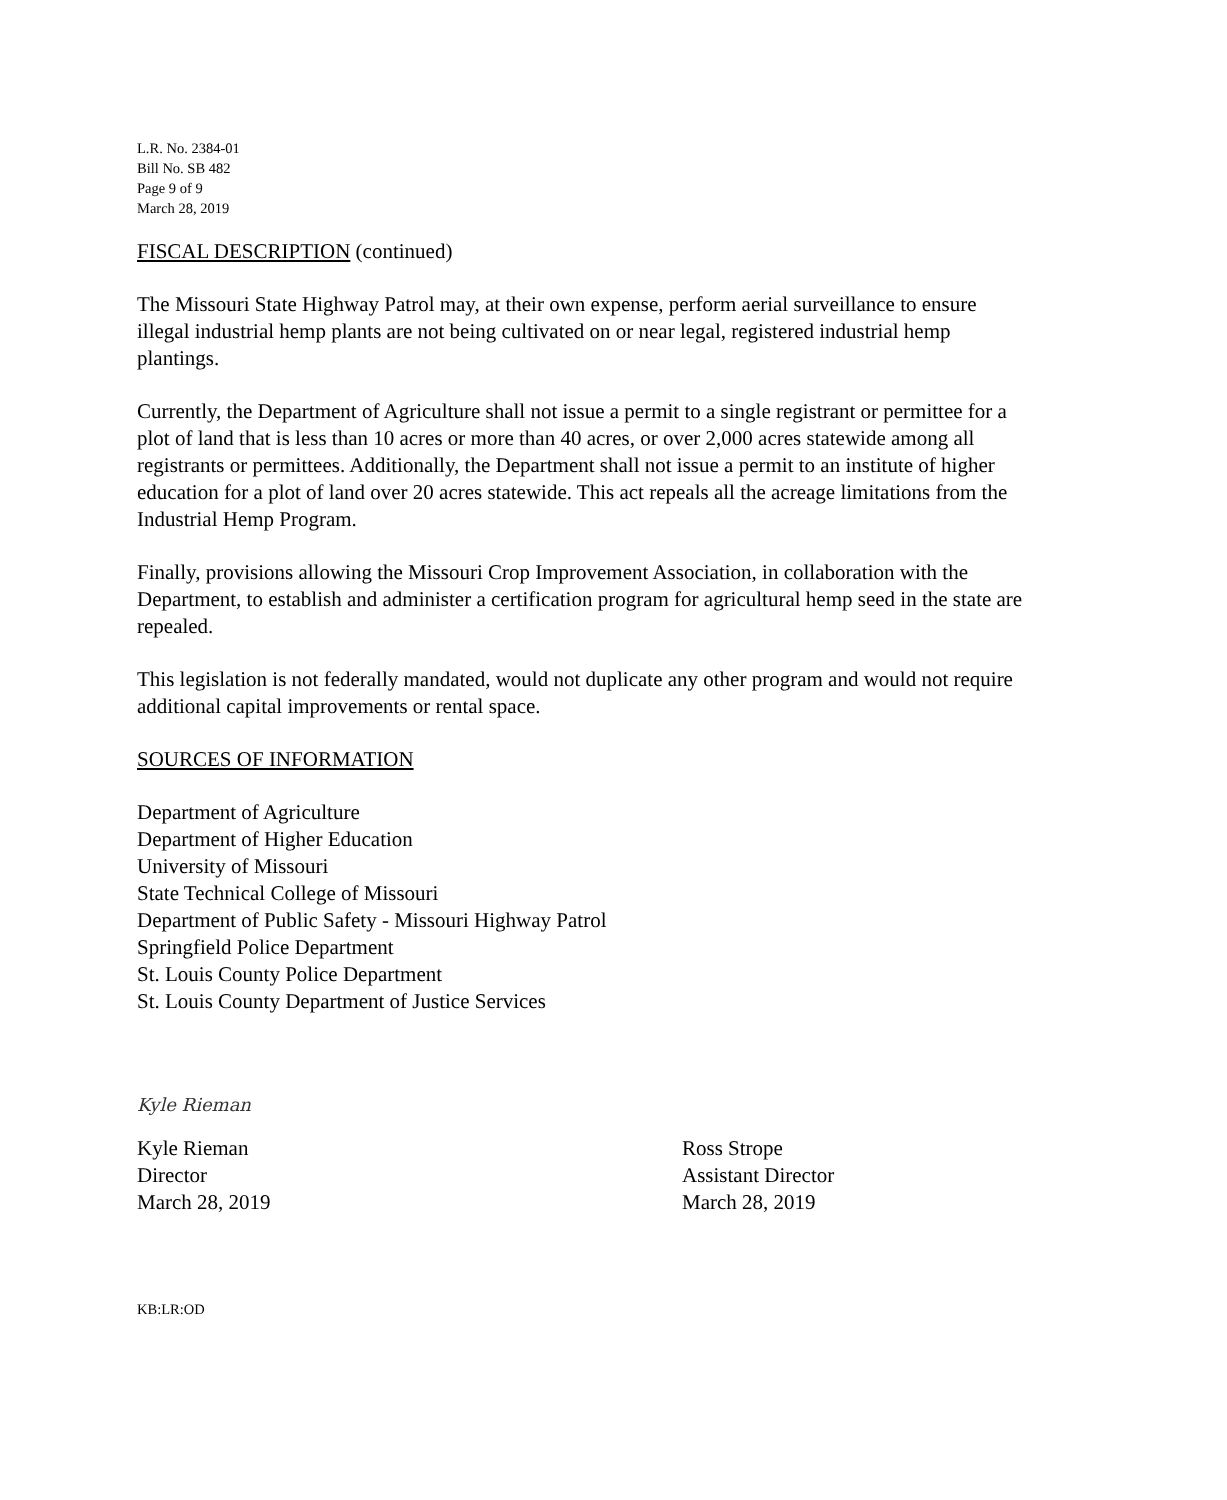L.R. No. 2384-01
Bill No. SB 482
Page 9 of 9
March 28, 2019
FISCAL DESCRIPTION (continued)
The Missouri State Highway Patrol may, at their own expense, perform aerial surveillance to ensure illegal industrial hemp plants are not being cultivated on or near legal, registered industrial hemp plantings.
Currently, the Department of Agriculture shall not issue a permit to a single registrant or permittee for a plot of land that is less than 10 acres or more than 40 acres, or over 2,000 acres statewide among all registrants or permittees. Additionally, the Department shall not issue a permit to an institute of higher education for a plot of land over 20 acres statewide. This act repeals all the acreage limitations from the Industrial Hemp Program.
Finally, provisions allowing the Missouri Crop Improvement Association, in collaboration with the Department, to establish and administer a certification program for agricultural hemp seed in the state are repealed.
This legislation is not federally mandated, would not duplicate any other program and would not require additional capital improvements or rental space.
SOURCES OF INFORMATION
Department of Agriculture
Department of Higher Education
University of Missouri
State Technical College of Missouri
Department of Public Safety - Missouri Highway Patrol
Springfield Police Department
St. Louis County Police Department
St. Louis County Department of Justice Services
Kyle Rieman
Kyle Rieman
Director
March 28, 2019
Ross Strope
Assistant Director
March 28, 2019
KB:LR:OD